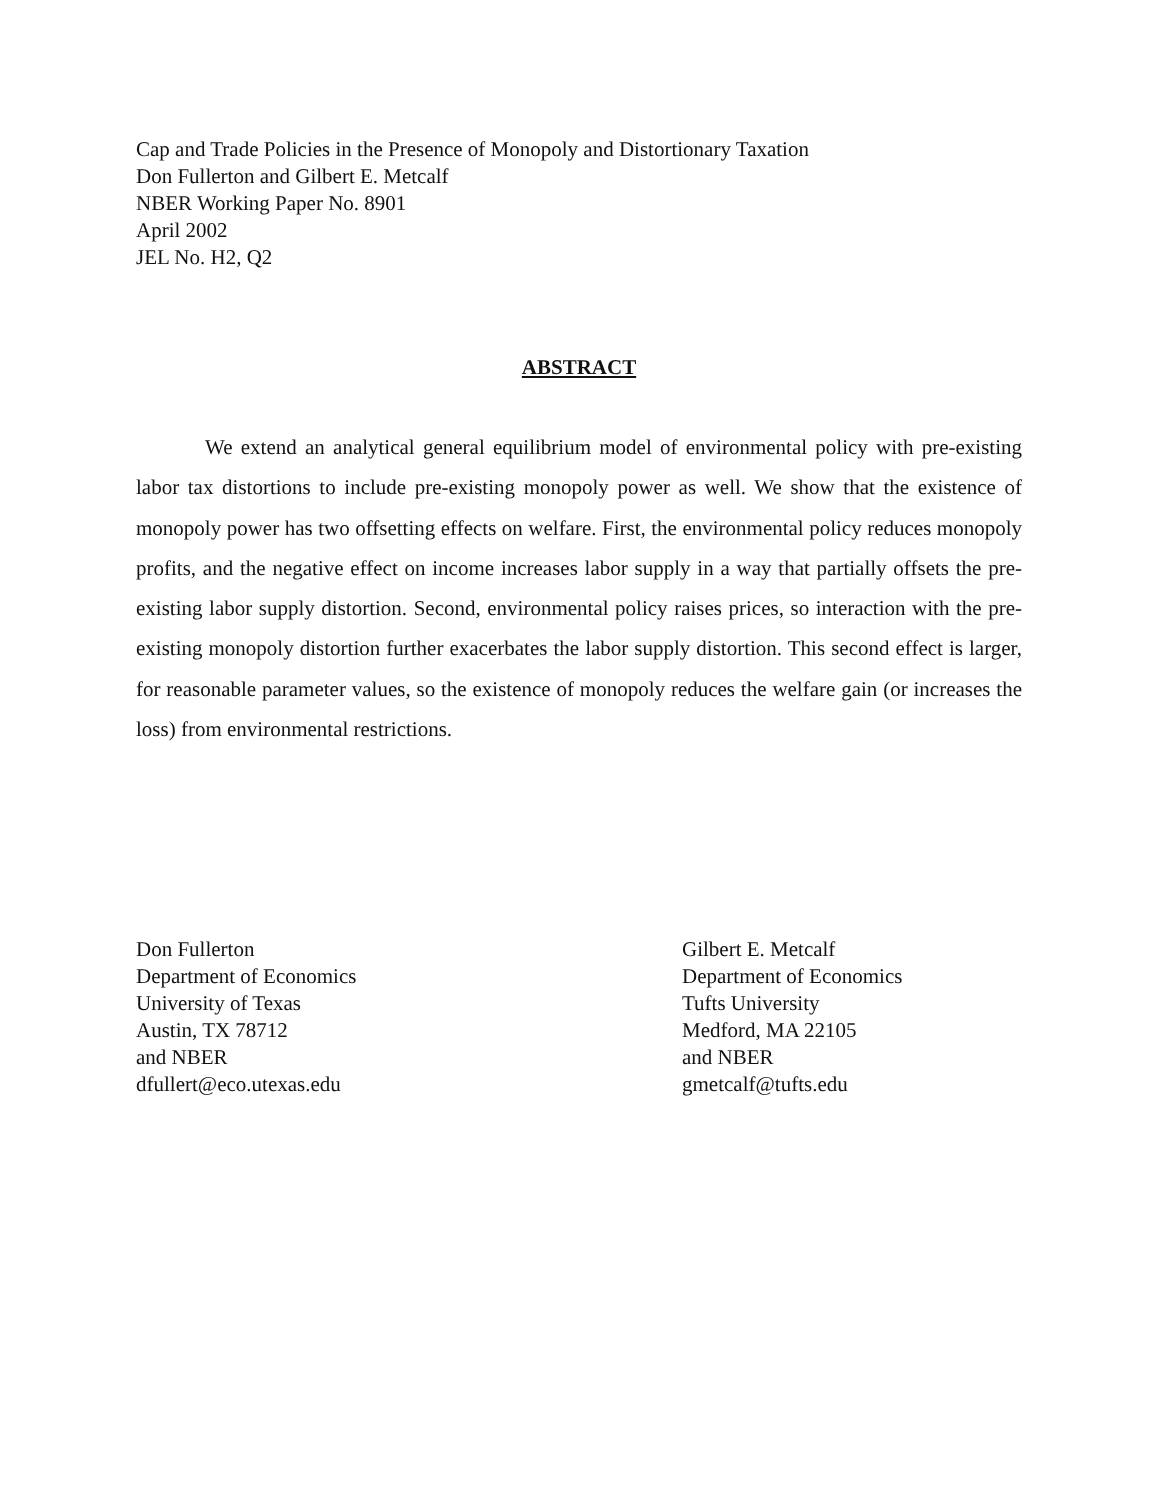Cap and Trade Policies in the Presence of Monopoly and Distortionary Taxation
Don Fullerton and Gilbert E. Metcalf
NBER Working Paper No. 8901
April 2002
JEL No. H2, Q2
ABSTRACT
We extend an analytical general equilibrium model of environmental policy with pre-existing labor tax distortions to include pre-existing monopoly power as well. We show that the existence of monopoly power has two offsetting effects on welfare. First, the environmental policy reduces monopoly profits, and the negative effect on income increases labor supply in a way that partially offsets the pre-existing labor supply distortion. Second, environmental policy raises prices, so interaction with the pre-existing monopoly distortion further exacerbates the labor supply distortion. This second effect is larger, for reasonable parameter values, so the existence of monopoly reduces the welfare gain (or increases the loss) from environmental restrictions.
Don Fullerton
Department of Economics
University of Texas
Austin, TX 78712
and NBER
dfullert@eco.utexas.edu
Gilbert E. Metcalf
Department of Economics
Tufts University
Medford, MA 22105
and NBER
gmetcalf@tufts.edu